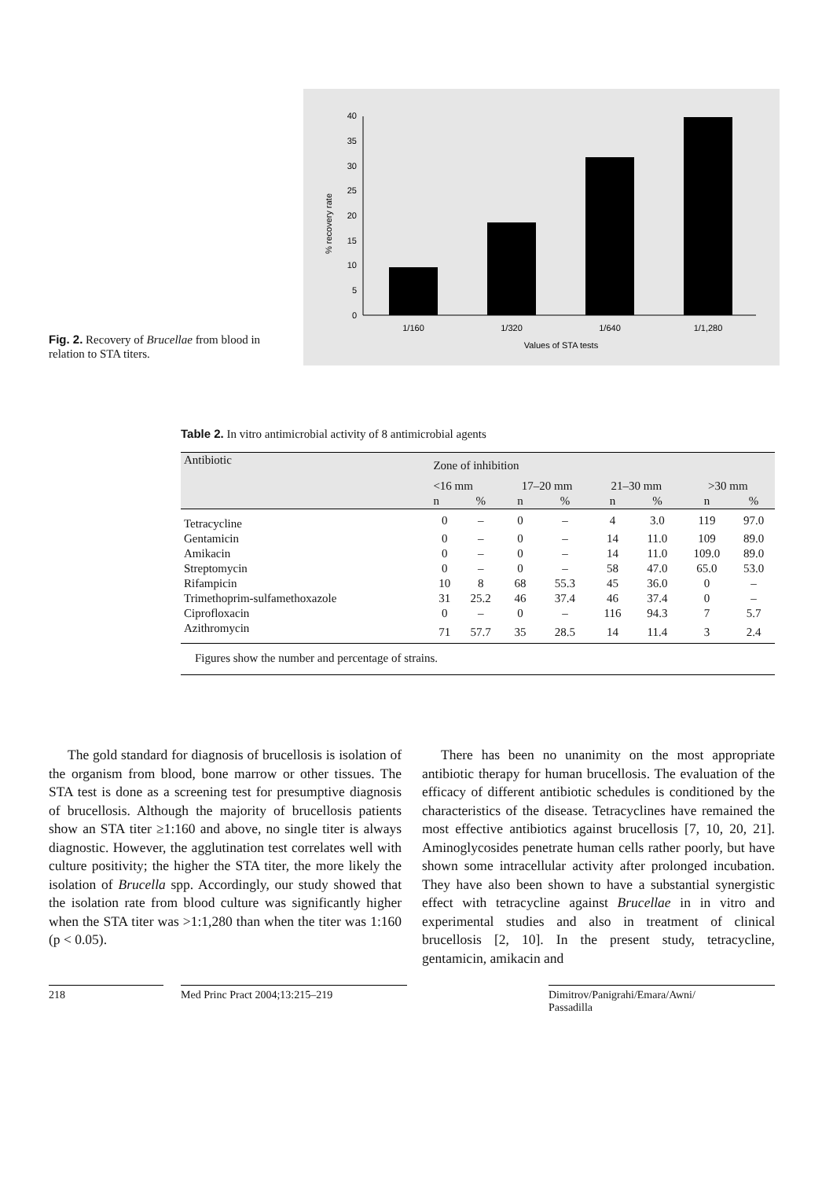Fig. 2. Recovery of Brucellae from blood in relation to STA titers.
0
5
10
15
20
25
30
35
40
% recovery rate
1/160
1/320
1/640
1/1,280
Values of STA tests
Table 2. In vitro antimicrobial activity of 8 antimicrobial agents
| Antibiotic | Zone of inhibition | | | | | | | |
| --- | --- | --- | --- | --- | --- | --- | --- | --- |
| | <16 mm | | 17–20 mm | | 21–30 mm | | >30 mm | |
| | n | % | n | % | n | % | n | % |
| Tetracycline | 0 | – | 0 | – | 4 | 3.0 | 119 | 97.0 |
| Gentamicin | 0 | – | 0 | – | 14 | 11.0 | 109 | 89.0 |
| Amikacin | 0 | – | 0 | – | 14 | 11.0 | 109.0 | 89.0 |
| Streptomycin | 0 | – | 0 | – | 58 | 47.0 | 65.0 | 53.0 |
| Rifampicin | 10 | 8 | 68 | 55.3 | 45 | 36.0 | 0 | – |
| Trimethoprim-sulfamethoxazole | 31 | 25.2 | 46 | 37.4 | 46 | 37.4 | 0 | – |
| Ciprofloxacin | 0 | – | 0 | – | 116 | 94.3 | 7 | 5.7 |
| Azithromycin | 71 | 57.7 | 35 | 28.5 | 14 | 11.4 | 3 | 2.4 |
Figures show the number and percentage of strains.
The gold standard for diagnosis of brucellosis is isolation of the organism from blood, bone marrow or other tissues. The STA test is done as a screening test for presumptive diagnosis of brucellosis. Although the majority of brucellosis patients show an STA titer ≥1:160 and above, no single titer is always diagnostic. However, the agglutination test correlates well with culture positivity; the higher the STA titer, the more likely the isolation of Brucella spp. Accordingly, our study showed that the isolation rate from blood culture was significantly higher when the STA titer was >1:1,280 than when the titer was 1:160 (p < 0.05).
There has been no unanimity on the most appropriate antibiotic therapy for human brucellosis. The evaluation of the efficacy of different antibiotic schedules is conditioned by the characteristics of the disease. Tetracyclines have remained the most effective antibiotics against brucellosis [7, 10, 20, 21]. Aminoglycosides penetrate human cells rather poorly, but have shown some intracellular activity after prolonged incubation. They have also been shown to have a substantial synergistic effect with tetracycline against Brucellae in in vitro and experimental studies and also in treatment of clinical brucellosis [2, 10]. In the present study, tetracycline, gentamicin, amikacin and
218 Med Princ Pract 2004;13:215–219 Dimitrov/Panigrahi/Emara/Awni/
Passadilla